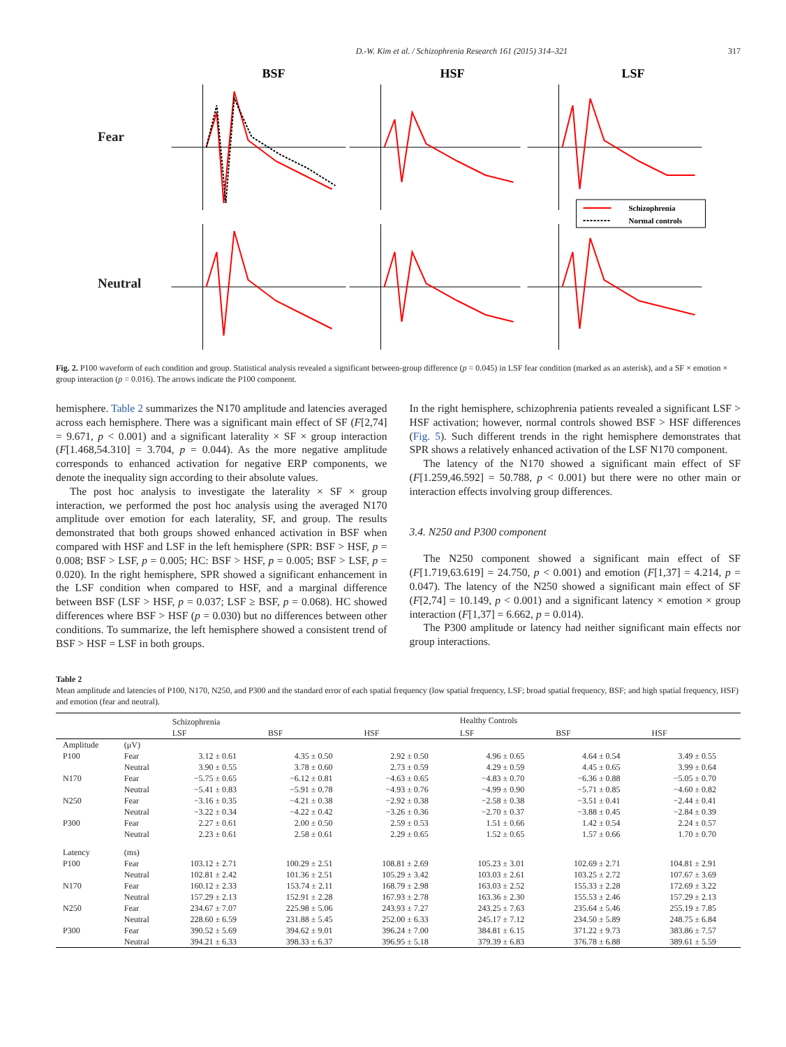D.-W. Kim et al. / Schizophrenia Research 161 (2015) 314–321 317
Fear
Neutral
BSF
HSF
LSF
Schizophrenia
Normal controls
Fig. 2. P100 waveform of each condition and group. Statistical analysis revealed a significant between-group difference (p = 0.045) in LSF fear condition (marked as an asterisk), and a SF × emotion × group interaction (p = 0.016). The arrows indicate the P100 component.
hemisphere. Table 2 summarizes the N170 amplitude and latencies averaged across each hemisphere. There was a significant main effect of SF (F[2,74] = 9.671, p < 0.001) and a significant laterality × SF × group interaction (F[1.468,54.310] = 3.704, p = 0.044). As the more negative amplitude corresponds to enhanced activation for negative ERP components, we denote the inequality sign according to their absolute values.
The post hoc analysis to investigate the laterality × SF × group interaction, we performed the post hoc analysis using the averaged N170 amplitude over emotion for each laterality, SF, and group. The results demonstrated that both groups showed enhanced activation in BSF when compared with HSF and LSF in the left hemisphere (SPR: BSF > HSF, p = 0.008; BSF > LSF, p = 0.005; HC: BSF > HSF, p = 0.005; BSF > LSF, p = 0.020). In the right hemisphere, SPR showed a significant enhancement in the LSF condition when compared to HSF, and a marginal difference between BSF (LSF > HSF, p = 0.037; LSF ≥ BSF, p = 0.068). HC showed differences where BSF > HSF (p = 0.030) but no differences between other conditions. To summarize, the left hemisphere showed a consistent trend of BSF > HSF = LSF in both groups.
In the right hemisphere, schizophrenia patients revealed a significant LSF > HSF activation; however, normal controls showed BSF > HSF differences (Fig. 5). Such different trends in the right hemisphere demonstrates that SPR shows a relatively enhanced activation of the LSF N170 component.
The latency of the N170 showed a significant main effect of SF (F[1.259,46.592] = 50.788, p < 0.001) but there were no other main or interaction effects involving group differences.
3.4. N250 and P300 component
The N250 component showed a significant main effect of SF (F[1.719,63.619] = 24.750, p < 0.001) and emotion (F[1,37] = 4.214, p = 0.047). The latency of the N250 showed a significant main effect of SF (F[2,74] = 10.149, p < 0.001) and a significant latency × emotion × group interaction (F[1,37] = 6.662, p = 0.014).
The P300 amplitude or latency had neither significant main effects nor group interactions.
Table 2
Mean amplitude and latencies of P100, N170, N250, and P300 and the standard error of each spatial frequency (low spatial frequency, LSF; broad spatial frequency, BSF; and high spatial frequency, HSF) and emotion (fear and neutral).
| | | Schizophrenia | | | Healthy Controls | | |
| --- | --- | --- | --- | --- | --- | --- | --- |
| | | LSF | BSF | HSF | LSF | BSF | HSF |
| Amplitude | (μV) | | | | | | |
| P100 | Fear | 3.12 ± 0.61 | 4.35 ± 0.50 | 2.92 ± 0.50 | 4.96 ± 0.65 | 4.64 ± 0.54 | 3.49 ± 0.55 |
| | Neutral | 3.90 ± 0.55 | 3.78 ± 0.60 | 2.73 ± 0.59 | 4.29 ± 0.59 | 4.45 ± 0.65 | 3.99 ± 0.64 |
| N170 | Fear | −5.75 ± 0.65 | −6.12 ± 0.81 | −4.63 ± 0.65 | −4.83 ± 0.70 | −6.36 ± 0.88 | −5.05 ± 0.70 |
| | Neutral | −5.41 ± 0.83 | −5.91 ± 0.78 | −4.93 ± 0.76 | −4.99 ± 0.90 | −5.71 ± 0.85 | −4.60 ± 0.82 |
| N250 | Fear | −3.16 ± 0.35 | −4.21 ± 0.38 | −2.92 ± 0.38 | −2.58 ± 0.38 | −3.51 ± 0.41 | −2.44 ± 0.41 |
| | Neutral | −3.22 ± 0.34 | −4.22 ± 0.42 | −3.26 ± 0.36 | −2.70 ± 0.37 | −3.88 ± 0.45 | −2.84 ± 0.39 |
| P300 | Fear | 2.27 ± 0.61 | 2.00 ± 0.50 | 2.59 ± 0.53 | 1.51 ± 0.66 | 1.42 ± 0.54 | 2.24 ± 0.57 |
| | Neutral | 2.23 ± 0.61 | 2.58 ± 0.61 | 2.29 ± 0.65 | 1.52 ± 0.65 | 1.57 ± 0.66 | 1.70 ± 0.70 |
| Latency | (ms) | | | | | | |
| P100 | Fear | 103.12 ± 2.71 | 100.29 ± 2.51 | 108.81 ± 2.69 | 105.23 ± 3.01 | 102.69 ± 2.71 | 104.81 ± 2.91 |
| | Neutral | 102.81 ± 2.42 | 101.36 ± 2.51 | 105.29 ± 3.42 | 103.03 ± 2.61 | 103.25 ± 2.72 | 107.67 ± 3.69 |
| N170 | Fear | 160.12 ± 2.33 | 153.74 ± 2.11 | 168.79 ± 2.98 | 163.03 ± 2.52 | 155.33 ± 2.28 | 172.69 ± 3.22 |
| | Neutral | 157.29 ± 2.13 | 152.91 ± 2.28 | 167.93 ± 2.78 | 163.36 ± 2.30 | 155.53 ± 2.46 | 157.29 ± 2.13 |
| N250 | Fear | 234.67 ± 7.07 | 225.98 ± 5.06 | 243.93 ± 7.27 | 243.25 ± 7.63 | 235.64 ± 5.46 | 255.19 ± 7.85 |
| | Neutral | 228.60 ± 6.59 | 231.88 ± 5.45 | 252.00 ± 6.33 | 245.17 ± 7.12 | 234.50 ± 5.89 | 248.75 ± 6.84 |
| P300 | Fear | 390.52 ± 5.69 | 394.62 ± 9.01 | 396.24 ± 7.00 | 384.81 ± 6.15 | 371.22 ± 9.73 | 383.86 ± 7.57 |
| | Neutral | 394.21 ± 6.33 | 398.33 ± 6.37 | 396.95 ± 5.18 | 379.39 ± 6.83 | 376.78 ± 6.88 | 389.61 ± 5.59 |